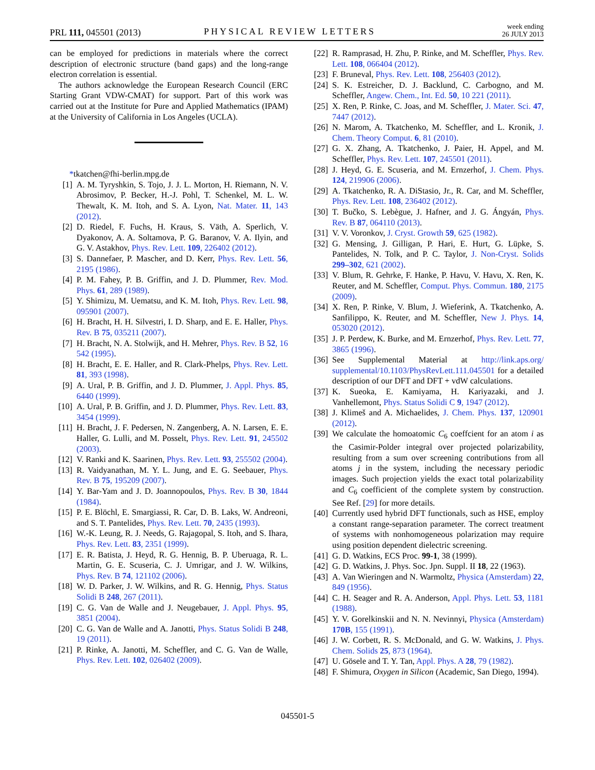PRL 111, 045501 (2013) PHYSICAL REVIEW LETTERS
week ending
26 JULY 2013
can be employed for predictions in materials where the correct description of electronic structure (band gaps) and the long-range electron correlation is essential.
The authors acknowledge the European Research Council (ERC Starting Grant VDW-CMAT) for support. Part of this work was carried out at the Institute for Pure and Applied Mathematics (IPAM) at the University of California in Los Angeles (UCLA).
*tkatchen@fhi-berlin.mpg.de
[1] A. M. Tyryshkin, S. Tojo, J. J. L. Morton, H. Riemann, N. V. Abrosimov, P. Becker, H.-J. Pohl, T. Schenkel, M. L. W. Thewalt, K. M. Itoh, and S. A. Lyon, Nat. Mater. 11, 143 (2012).
[2] D. Riedel, F. Fuchs, H. Kraus, S. Väth, A. Sperlich, V. Dyakonov, A. A. Soltamova, P. G. Baranov, V. A. Ilyin, and G. V. Astakhov, Phys. Rev. Lett. 109, 226402 (2012).
[3] S. Dannefaer, P. Mascher, and D. Kerr, Phys. Rev. Lett. 56, 2195 (1986).
[4] P. M. Fahey, P. B. Griffin, and J. D. Plummer, Rev. Mod. Phys. 61, 289 (1989).
[5] Y. Shimizu, M. Uematsu, and K. M. Itoh, Phys. Rev. Lett. 98, 095901 (2007).
[6] H. Bracht, H. H. Silvestri, I. D. Sharp, and E. E. Haller, Phys. Rev. B 75, 035211 (2007).
[7] H. Bracht, N. A. Stolwijk, and H. Mehrer, Phys. Rev. B 52, 16 542 (1995).
[8] H. Bracht, E. E. Haller, and R. Clark-Phelps, Phys. Rev. Lett. 81, 393 (1998).
[9] A. Ural, P. B. Griffin, and J. D. Plummer, J. Appl. Phys. 85, 6440 (1999).
[10] A. Ural, P. B. Griffin, and J. D. Plummer, Phys. Rev. Lett. 83, 3454 (1999).
[11] H. Bracht, J. F. Pedersen, N. Zangenberg, A. N. Larsen, E. E. Haller, G. Lulli, and M. Posselt, Phys. Rev. Lett. 91, 245502 (2003).
[12] V. Ranki and K. Saarinen, Phys. Rev. Lett. 93, 255502 (2004).
[13] R. Vaidyanathan, M. Y. L. Jung, and E. G. Seebauer, Phys. Rev. B 75, 195209 (2007).
[14] Y. Bar-Yam and J. D. Joannopoulos, Phys. Rev. B 30, 1844 (1984).
[15] P. E. Blöchl, E. Smargiassi, R. Car, D. B. Laks, W. Andreoni, and S. T. Pantelides, Phys. Rev. Lett. 70, 2435 (1993).
[16] W.-K. Leung, R. J. Needs, G. Rajagopal, S. Itoh, and S. Ihara, Phys. Rev. Lett. 83, 2351 (1999).
[17] E. R. Batista, J. Heyd, R. G. Hennig, B. P. Uberuaga, R. L. Martin, G. E. Scuseria, C. J. Umrigar, and J. W. Wilkins, Phys. Rev. B 74, 121102 (2006).
[18] W. D. Parker, J. W. Wilkins, and R. G. Hennig, Phys. Status Solidi B 248, 267 (2011).
[19] C. G. Van de Walle and J. Neugebauer, J. Appl. Phys. 95, 3851 (2004).
[20] C. G. Van de Walle and A. Janotti, Phys. Status Solidi B 248, 19 (2011).
[21] P. Rinke, A. Janotti, M. Scheffler, and C. G. Van de Walle, Phys. Rev. Lett. 102, 026402 (2009).
[22] R. Ramprasad, H. Zhu, P. Rinke, and M. Scheffler, Phys. Rev. Lett. 108, 066404 (2012).
[23] F. Bruneval, Phys. Rev. Lett. 108, 256403 (2012).
[24] S. K. Estreicher, D. J. Backlund, C. Carbogno, and M. Scheffler, Angew. Chem., Int. Ed. 50, 10 221 (2011).
[25] X. Ren, P. Rinke, C. Joas, and M. Scheffler, J. Mater. Sci. 47, 7447 (2012).
[26] N. Marom, A. Tkatchenko, M. Scheffler, and L. Kronik, J. Chem. Theory Comput. 6, 81 (2010).
[27] G. X. Zhang, A. Tkatchenko, J. Paier, H. Appel, and M. Scheffler, Phys. Rev. Lett. 107, 245501 (2011).
[28] J. Heyd, G. E. Scuseria, and M. Ernzerhof, J. Chem. Phys. 124, 219906 (2006).
[29] A. Tkatchenko, R. A. DiStasio, Jr., R. Car, and M. Scheffler, Phys. Rev. Lett. 108, 236402 (2012).
[30] T. Bučko, S. Lebègue, J. Hafner, and J. G. Ángyán, Phys. Rev. B 87, 064110 (2013).
[31] V. V. Voronkov, J. Cryst. Growth 59, 625 (1982).
[32] G. Mensing, J. Gilligan, P. Hari, E. Hurt, G. Lüpke, S. Pantelides, N. Tolk, and P. C. Taylor, J. Non-Cryst. Solids 299–302, 621 (2002).
[33] V. Blum, R. Gehrke, F. Hanke, P. Havu, V. Havu, X. Ren, K. Reuter, and M. Scheffler, Comput. Phys. Commun. 180, 2175 (2009).
[34] X. Ren, P. Rinke, V. Blum, J. Wieferink, A. Tkatchenko, A. Sanfilippo, K. Reuter, and M. Scheffler, New J. Phys. 14, 053020 (2012).
[35] J. P. Perdew, K. Burke, and M. Ernzerhof, Phys. Rev. Lett. 77, 3865 (1996).
[36] See Supplemental Material at http://link.aps.org/ supplemental/10.1103/PhysRevLett.111.045501 for a detailed description of our DFT and DFT + vdW calculations.
[37] K. Sueoka, E. Kamiyama, H. Kariyazaki, and J. Vanhellemont, Phys. Status Solidi C 9, 1947 (2012).
[38] J. Klimeš and A. Michaelides, J. Chem. Phys. 137, 120901 (2012).
[39] We calculate the homoatomic C<sub>6</sub> coeffcient for an atom i as the Casimir-Polder integral over projected polarizability, resulting from a sum over screening contributions from all atoms j in the system, including the necessary periodic images. Such projection yields the exact total polarizability and C<sub>6</sub> coefficient of the complete system by construction. See Ref. [29] for more details.
[40] Currently used hybrid DFT functionals, such as HSE, employ a constant range-separation parameter. The correct treatment of systems with nonhomogeneous polarization may require using position dependent dielectric screening.
[41] G. D. Watkins, ECS Proc. 99-1, 38 (1999).
[42] G. D. Watkins, J. Phys. Soc. Jpn. Suppl. II 18, 22 (1963).
[43] A. Van Wieringen and N. Warmoltz, Physica (Amsterdam) 22, 849 (1956).
[44] C. H. Seager and R. A. Anderson, Appl. Phys. Lett. 53, 1181 (1988).
[45] Y. V. Gorelkinskii and N. N. Nevinnyi, Physica (Amsterdam) 170B, 155 (1991).
[46] J. W. Corbett, R. S. McDonald, and G. W. Watkins, J. Phys. Chem. Solids 25, 873 (1964).
[47] U. Gösele and T. Y. Tan, Appl. Phys. A 28, 79 (1982).
[48] F. Shimura, Oxygen in Silicon (Academic, San Diego, 1994).
045501-5